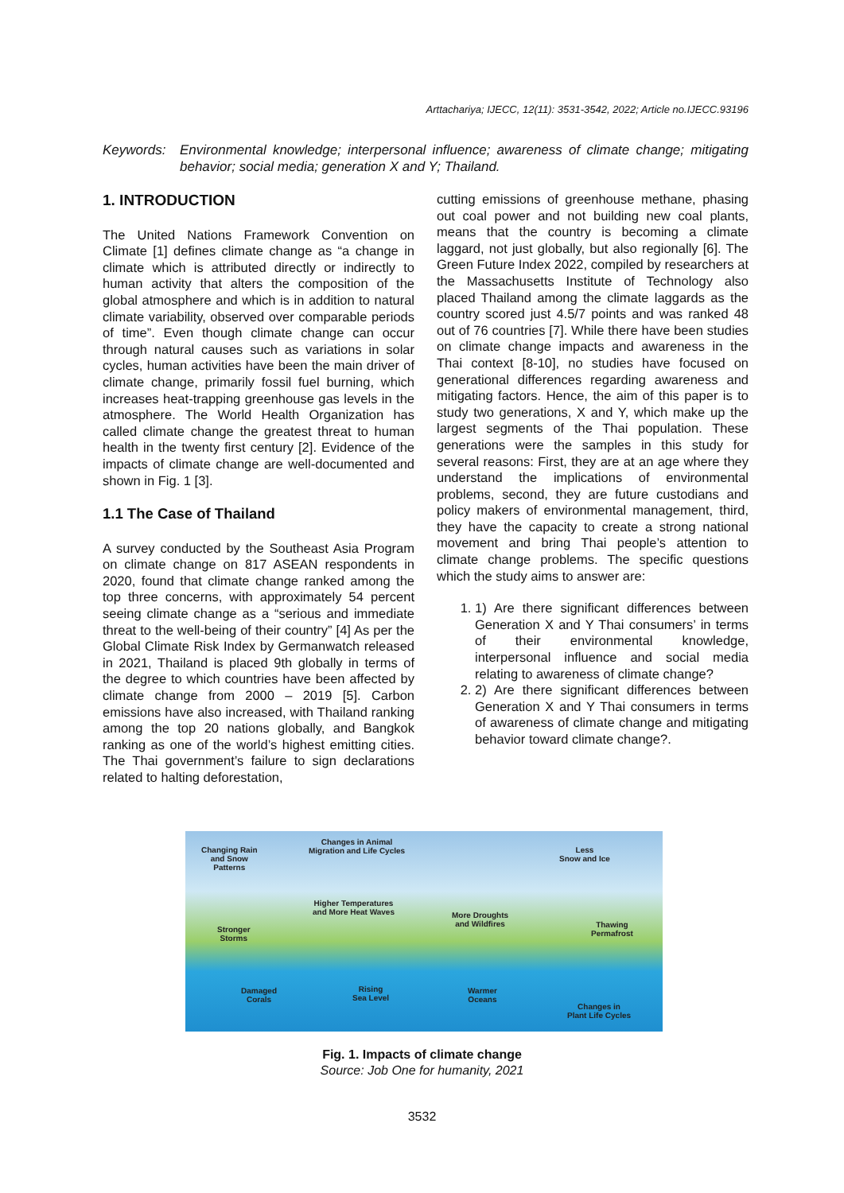Arttachariya; IJECC, 12(11): 3531-3542, 2022; Article no.IJECC.93196
Keywords: Environmental knowledge; interpersonal influence; awareness of climate change; mitigating behavior; social media; generation X and Y; Thailand.
1. INTRODUCTION
The United Nations Framework Convention on Climate [1] defines climate change as “a change in climate which is attributed directly or indirectly to human activity that alters the composition of the global atmosphere and which is in addition to natural climate variability, observed over comparable periods of time”. Even though climate change can occur through natural causes such as variations in solar cycles, human activities have been the main driver of climate change, primarily fossil fuel burning, which increases heat-trapping greenhouse gas levels in the atmosphere. The World Health Organization has called climate change the greatest threat to human health in the twenty first century [2]. Evidence of the impacts of climate change are well-documented and shown in Fig. 1 [3].
1.1 The Case of Thailand
A survey conducted by the Southeast Asia Program on climate change on 817 ASEAN respondents in 2020, found that climate change ranked among the top three concerns, with approximately 54 percent seeing climate change as a “serious and immediate threat to the well-being of their country” [4] As per the Global Climate Risk Index by Germanwatch released in 2021, Thailand is placed 9th globally in terms of the degree to which countries have been affected by climate change from 2000 – 2019 [5]. Carbon emissions have also increased, with Thailand ranking among the top 20 nations globally, and Bangkok ranking as one of the world’s highest emitting cities. The Thai government’s failure to sign declarations related to halting deforestation,
cutting emissions of greenhouse methane, phasing out coal power and not building new coal plants, means that the country is becoming a climate laggard, not just globally, but also regionally [6]. The Green Future Index 2022, compiled by researchers at the Massachusetts Institute of Technology also placed Thailand among the climate laggards as the country scored just 4.5/7 points and was ranked 48 out of 76 countries [7]. While there have been studies on climate change impacts and awareness in the Thai context [8-10], no studies have focused on generational differences regarding awareness and mitigating factors. Hence, the aim of this paper is to study two generations, X and Y, which make up the largest segments of the Thai population. These generations were the samples in this study for several reasons: First, they are at an age where they understand the implications of environmental problems, second, they are future custodians and policy makers of environmental management, third, they have the capacity to create a strong national movement and bring Thai people’s attention to climate change problems. The specific questions which the study aims to answer are:
1. 1) Are there significant differences between Generation X and Y Thai consumers’ in terms of their environmental knowledge, interpersonal influence and social media relating to awareness of climate change?
2. 2) Are there significant differences between Generation X and Y Thai consumers in terms of awareness of climate change and mitigating behavior toward climate change?.
Changing Rain
and Snow
Patterns
Changes in Animal
Migration and Life Cycles Less
Snow and Ice
Higher Temperatures
and More Heat Waves More Droughts
and Wildfires
Stronger
Storms
Thawing
Permafrost
Damaged
Corals
Rising
Sea Level
Warmer
Oceans
Changes in
Plant Life Cycles
Fig. 1. Impacts of climate change
Source: Job One for humanity, 2021
3532